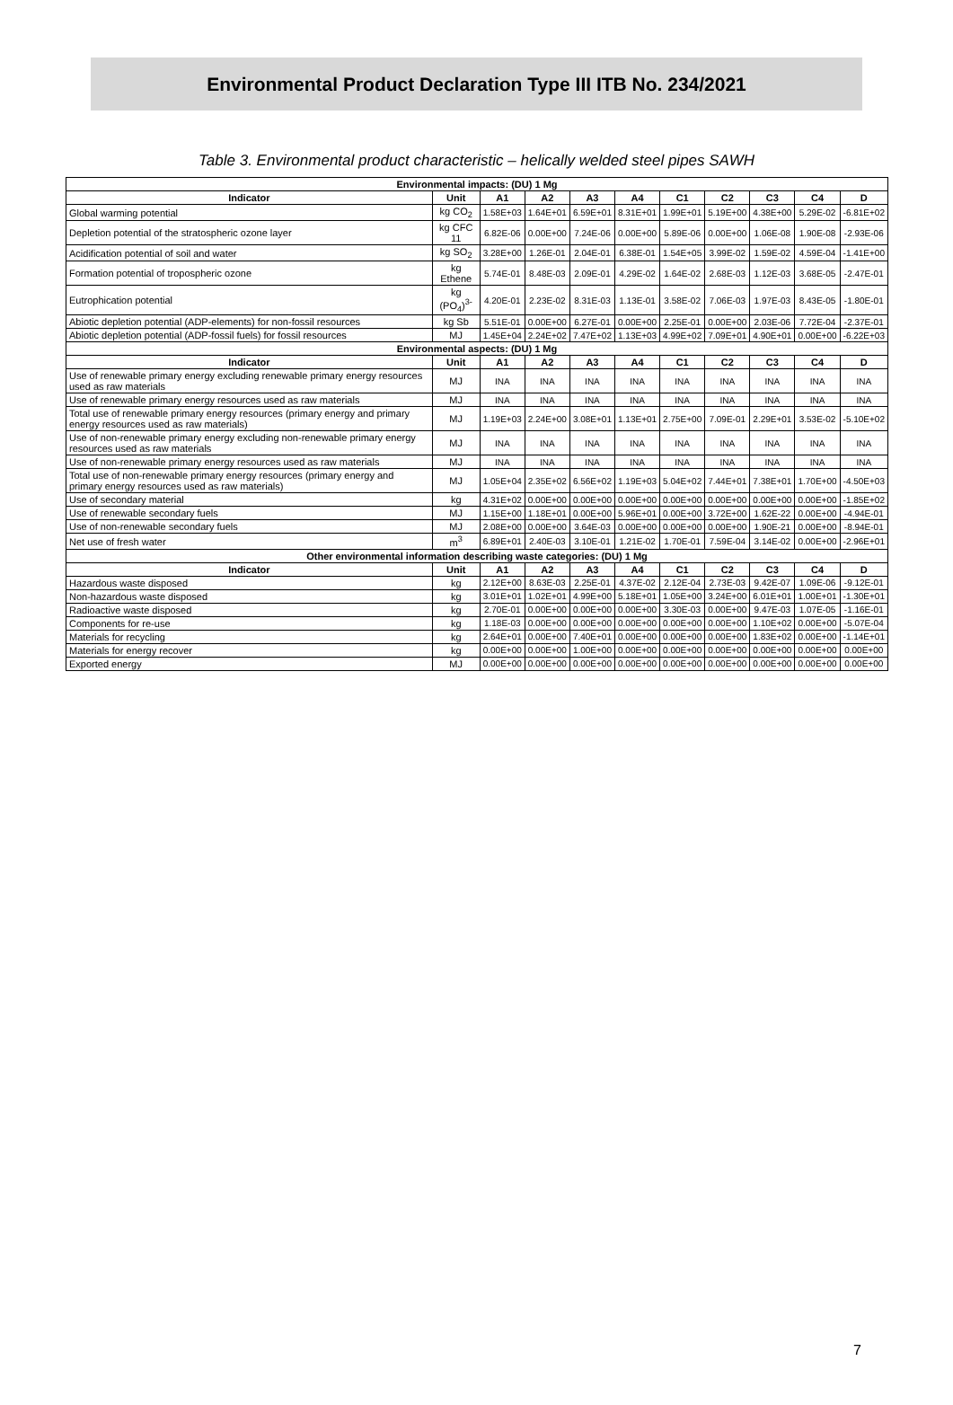Environmental Product Declaration Type III ITB No. 234/2021
Table 3. Environmental product characteristic – helically welded steel pipes SAWH
| Environmental impacts: (DU) 1 Mg | | | | | | | | | | |
| --- | --- | --- | --- | --- | --- | --- | --- | --- | --- | --- |
| Indicator | Unit | A1 | A2 | A3 | A4 | C1 | C2 | C3 | C4 | D |
| Global warming potential | kg CO<sub>2</sub> | 1.58E+03 | 1.64E+01 | 6.59E+01 | 8.31E+01 | 1.99E+01 | 5.19E+00 | 4.38E+00 | 5.29E-02 | -6.81E+02 |
| Depletion potential of the stratospheric ozone layer | kg CFC 11 | 6.82E-06 | 0.00E+00 | 7.24E-06 | 0.00E+00 | 5.89E-06 | 0.00E+00 | 1.06E-08 | 1.90E-08 | -2.93E-06 |
| Acidification potential of soil and water | kg SO<sub>2</sub> | 3.28E+00 | 1.26E-01 | 2.04E-01 | 6.38E-01 | 1.54E+05 | 3.99E-02 | 1.59E-02 | 4.59E-04 | -1.41E+00 |
| Formation potential of tropospheric ozone | kg Ethene | 5.74E-01 | 8.48E-03 | 2.09E-01 | 4.29E-02 | 1.64E-02 | 2.68E-03 | 1.12E-03 | 3.68E-05 | -2.47E-01 |
| Eutrophication potential | kg (PO<sub>4</sub>)<sup>3-</sup> | 4.20E-01 | 2.23E-02 | 8.31E-03 | 1.13E-01 | 3.58E-02 | 7.06E-03 | 1.97E-03 | 8.43E-05 | -1.80E-01 |
| Abiotic depletion potential (ADP-elements) for non-fossil resources | kg Sb | 5.51E-01 | 0.00E+00 | 6.27E-01 | 0.00E+00 | 2.25E-01 | 0.00E+00 | 2.03E-06 | 7.72E-04 | -2.37E-01 |
| Abiotic depletion potential (ADP-fossil fuels) for fossil resources | MJ | 1.45E+04 | 2.24E+02 | 7.47E+02 | 1.13E+03 | 4.99E+02 | 7.09E+01 | 4.90E+01 | 0.00E+00 | -6.22E+03 |
| Environmental aspects: (DU) 1 Mg | | | | | | | | | | |
| Indicator | Unit | A1 | A2 | A3 | A4 | C1 | C2 | C3 | C4 | D |
| Use of renewable primary energy excluding renewable primary energy resources used as raw materials | MJ | INA | INA | INA | INA | INA | INA | INA | INA | INA |
| Use of renewable primary energy resources used as raw materials | MJ | INA | INA | INA | INA | INA | INA | INA | INA | INA |
| Total use of renewable primary energy resources (primary energy and primary energy resources used as raw materials) | MJ | 1.19E+03 | 2.24E+00 | 3.08E+01 | 1.13E+01 | 2.75E+00 | 7.09E-01 | 2.29E+01 | 3.53E-02 | -5.10E+02 |
| Use of non-renewable primary energy excluding non-renewable primary energy resources used as raw materials | MJ | INA | INA | INA | INA | INA | INA | INA | INA | INA |
| Use of non-renewable primary energy resources used as raw materials | MJ | INA | INA | INA | INA | INA | INA | INA | INA | INA |
| Total use of non-renewable primary energy resources (primary energy and primary energy resources used as raw materials) | MJ | 1.05E+04 | 2.35E+02 | 6.56E+02 | 1.19E+03 | 5.04E+02 | 7.44E+01 | 7.38E+01 | 1.70E+00 | -4.50E+03 |
| Use of secondary material | kg | 4.31E+02 | 0.00E+00 | 0.00E+00 | 0.00E+00 | 0.00E+00 | 0.00E+00 | 0.00E+00 | 0.00E+00 | -1.85E+02 |
| Use of renewable secondary fuels | MJ | 1.15E+00 | 1.18E+01 | 0.00E+00 | 5.96E+01 | 0.00E+00 | 3.72E+00 | 1.62E-22 | 0.00E+00 | -4.94E-01 |
| Use of non-renewable secondary fuels | MJ | 2.08E+00 | 0.00E+00 | 3.64E-03 | 0.00E+00 | 0.00E+00 | 0.00E+00 | 1.90E-21 | 0.00E+00 | -8.94E-01 |
| Net use of fresh water | m<sup>3</sup> | 6.89E+01 | 2.40E-03 | 3.10E-01 | 1.21E-02 | 1.70E-01 | 7.59E-04 | 3.14E-02 | 0.00E+00 | -2.96E+01 |
| Other environmental information describing waste categories: (DU) 1 Mg | | | | | | | | | | |
| Indicator | Unit | A1 | A2 | A3 | A4 | C1 | C2 | C3 | C4 | D |
| Hazardous waste disposed | kg | 2.12E+00 | 8.63E-03 | 2.25E-01 | 4.37E-02 | 2.12E-04 | 2.73E-03 | 9.42E-07 | 1.09E-06 | -9.12E-01 |
| Non-hazardous waste disposed | kg | 3.01E+01 | 1.02E+01 | 4.99E+00 | 5.18E+01 | 1.05E+00 | 3.24E+00 | 6.01E+01 | 1.00E+01 | -1.30E+01 |
| Radioactive waste disposed | kg | 2.70E-01 | 0.00E+00 | 0.00E+00 | 0.00E+00 | 3.30E-03 | 0.00E+00 | 9.47E-03 | 1.07E-05 | -1.16E-01 |
| Components for re-use | kg | 1.18E-03 | 0.00E+00 | 0.00E+00 | 0.00E+00 | 0.00E+00 | 0.00E+00 | 1.10E+02 | 0.00E+00 | -5.07E-04 |
| Materials for recycling | kg | 2.64E+01 | 0.00E+00 | 7.40E+01 | 0.00E+00 | 0.00E+00 | 0.00E+00 | 1.83E+02 | 0.00E+00 | -1.14E+01 |
| Materials for energy recover | kg | 0.00E+00 | 0.00E+00 | 1.00E+00 | 0.00E+00 | 0.00E+00 | 0.00E+00 | 0.00E+00 | 0.00E+00 | 0.00E+00 |
| Exported energy | MJ | 0.00E+00 | 0.00E+00 | 0.00E+00 | 0.00E+00 | 0.00E+00 | 0.00E+00 | 0.00E+00 | 0.00E+00 | 0.00E+00 |
7